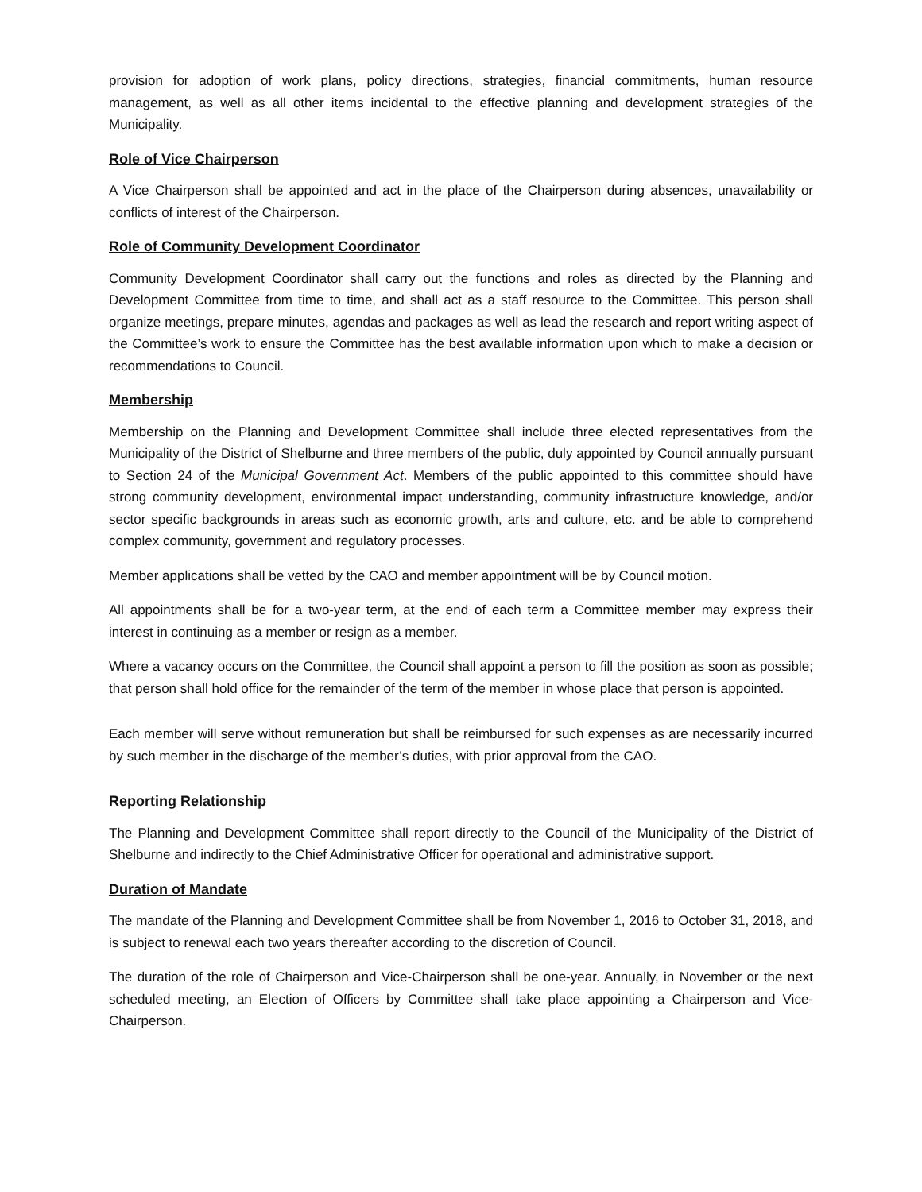provision for adoption of work plans, policy directions, strategies, financial commitments, human resource management, as well as all other items incidental to the effective planning and development strategies of the Municipality.
Role of Vice Chairperson
A Vice Chairperson shall be appointed and act in the place of the Chairperson during absences, unavailability or conflicts of interest of the Chairperson.
Role of Community Development Coordinator
Community Development Coordinator shall carry out the functions and roles as directed by the Planning and Development Committee from time to time, and shall act as a staff resource to the Committee. This person shall organize meetings, prepare minutes, agendas and packages as well as lead the research and report writing aspect of the Committee’s work to ensure the Committee has the best available information upon which to make a decision or recommendations to Council.
Membership
Membership on the Planning and Development Committee shall include three elected representatives from the Municipality of the District of Shelburne and three members of the public, duly appointed by Council annually pursuant to Section 24 of the Municipal Government Act. Members of the public appointed to this committee should have strong community development, environmental impact understanding, community infrastructure knowledge, and/or sector specific backgrounds in areas such as economic growth, arts and culture, etc. and be able to comprehend complex community, government and regulatory processes.
Member applications shall be vetted by the CAO and member appointment will be by Council motion.
All appointments shall be for a two-year term, at the end of each term a Committee member may express their interest in continuing as a member or resign as a member.
Where a vacancy occurs on the Committee, the Council shall appoint a person to fill the position as soon as possible; that person shall hold office for the remainder of the term of the member in whose place that person is appointed.
Each member will serve without remuneration but shall be reimbursed for such expenses as are necessarily incurred by such member in the discharge of the member’s duties, with prior approval from the CAO.
Reporting Relationship
The Planning and Development Committee shall report directly to the Council of the Municipality of the District of Shelburne and indirectly to the Chief Administrative Officer for operational and administrative support.
Duration of Mandate
The mandate of the Planning and Development Committee shall be from November 1, 2016 to October 31, 2018, and is subject to renewal each two years thereafter according to the discretion of Council.
The duration of the role of Chairperson and Vice-Chairperson shall be one-year. Annually, in November or the next scheduled meeting, an Election of Officers by Committee shall take place appointing a Chairperson and Vice-Chairperson.